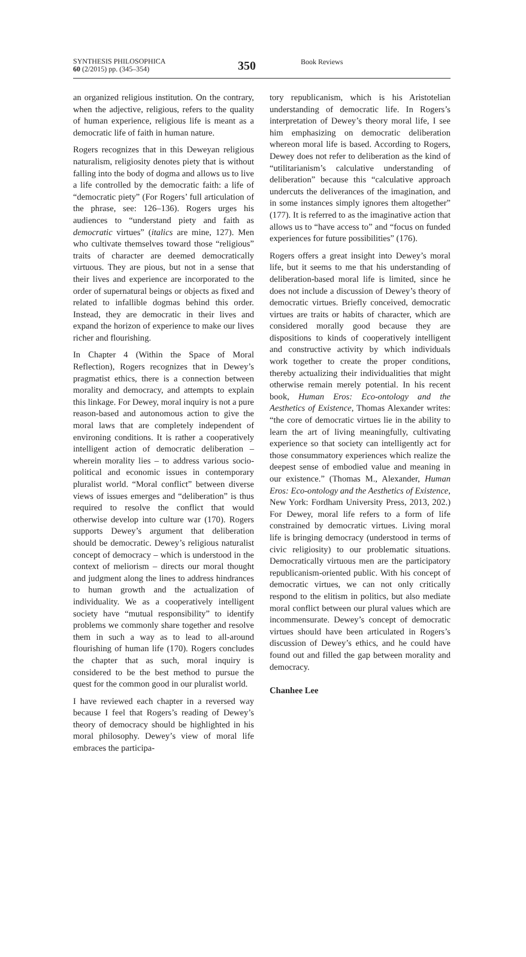SYNTHESIS PHILOSOPHICA
60 (2/2015) pp. (345–354)
350
Book Reviews
an organized religious institution. On the contrary, when the adjective, religious, refers to the quality of human experience, religious life is meant as a democratic life of faith in human nature.
Rogers recognizes that in this Deweyan religious naturalism, religiosity denotes piety that is without falling into the body of dogma and allows us to live a life controlled by the democratic faith: a life of “democratic piety” (For Rogers’ full articulation of the phrase, see: 126–136). Rogers urges his audiences to “understand piety and faith as democratic virtues” (italics are mine, 127). Men who cultivate themselves toward those “religious” traits of character are deemed democratically virtuous. They are pious, but not in a sense that their lives and experience are incorporated to the order of supernatural beings or objects as fixed and related to infallible dogmas behind this order. Instead, they are democratic in their lives and expand the horizon of experience to make our lives richer and flourishing.
In Chapter 4 (Within the Space of Moral Reflection), Rogers recognizes that in Dewey’s pragmatist ethics, there is a connection between morality and democracy, and attempts to explain this linkage. For Dewey, moral inquiry is not a pure reason-based and autonomous action to give the moral laws that are completely independent of environing conditions. It is rather a cooperatively intelligent action of democratic deliberation – wherein morality lies – to address various socio-political and economic issues in contemporary pluralist world. “Moral conflict” between diverse views of issues emerges and “deliberation” is thus required to resolve the conflict that would otherwise develop into culture war (170). Rogers supports Dewey’s argument that deliberation should be democratic. Dewey’s religious naturalist concept of democracy – which is understood in the context of meliorism – directs our moral thought and judgment along the lines to address hindrances to human growth and the actualization of individuality. We as a cooperatively intelligent society have “mutual responsibility” to identify problems we commonly share together and resolve them in such a way as to lead to all-around flourishing of human life (170). Rogers concludes the chapter that as such, moral inquiry is considered to be the best method to pursue the quest for the common good in our pluralist world.
I have reviewed each chapter in a reversed way because I feel that Rogers’s reading of Dewey’s theory of democracy should be highlighted in his moral philosophy. Dewey’s view of moral life embraces the participa-
tory republicanism, which is his Aristotelian understanding of democratic life. In Rogers’s interpretation of Dewey’s theory moral life, I see him emphasizing on democratic deliberation whereon moral life is based. According to Rogers, Dewey does not refer to deliberation as the kind of “utilitarianism’s calculative understanding of deliberation” because this “calculative approach undercuts the deliverances of the imagination, and in some instances simply ignores them altogether” (177). It is referred to as the imaginative action that allows us to “have access to” and “focus on funded experiences for future possibilities” (176).
Rogers offers a great insight into Dewey’s moral life, but it seems to me that his understanding of deliberation-based moral life is limited, since he does not include a discussion of Dewey’s theory of democratic virtues. Briefly conceived, democratic virtues are traits or habits of character, which are considered morally good because they are dispositions to kinds of cooperatively intelligent and constructive activity by which individuals work together to create the proper conditions, thereby actualizing their individualities that might otherwise remain merely potential. In his recent book, Human Eros: Eco-ontology and the Aesthetics of Existence, Thomas Alexander writes: “the core of democratic virtues lie in the ability to learn the art of living meaningfully, cultivating experience so that society can intelligently act for those consummatory experiences which realize the deepest sense of embodied value and meaning in our existence.” (Thomas M., Alexander, Human Eros: Eco-ontology and the Aesthetics of Existence, New York: Fordham University Press, 2013, 202.) For Dewey, moral life refers to a form of life constrained by democratic virtues. Living moral life is bringing democracy (understood in terms of civic religiosity) to our problematic situations. Democratically virtuous men are the participatory republicanism-oriented public. With his concept of democratic virtues, we can not only critically respond to the elitism in politics, but also mediate moral conflict between our plural values which are incommensurate. Dewey’s concept of democratic virtues should have been articulated in Rogers’s discussion of Dewey’s ethics, and he could have found out and filled the gap between morality and democracy.
Chanhee Lee